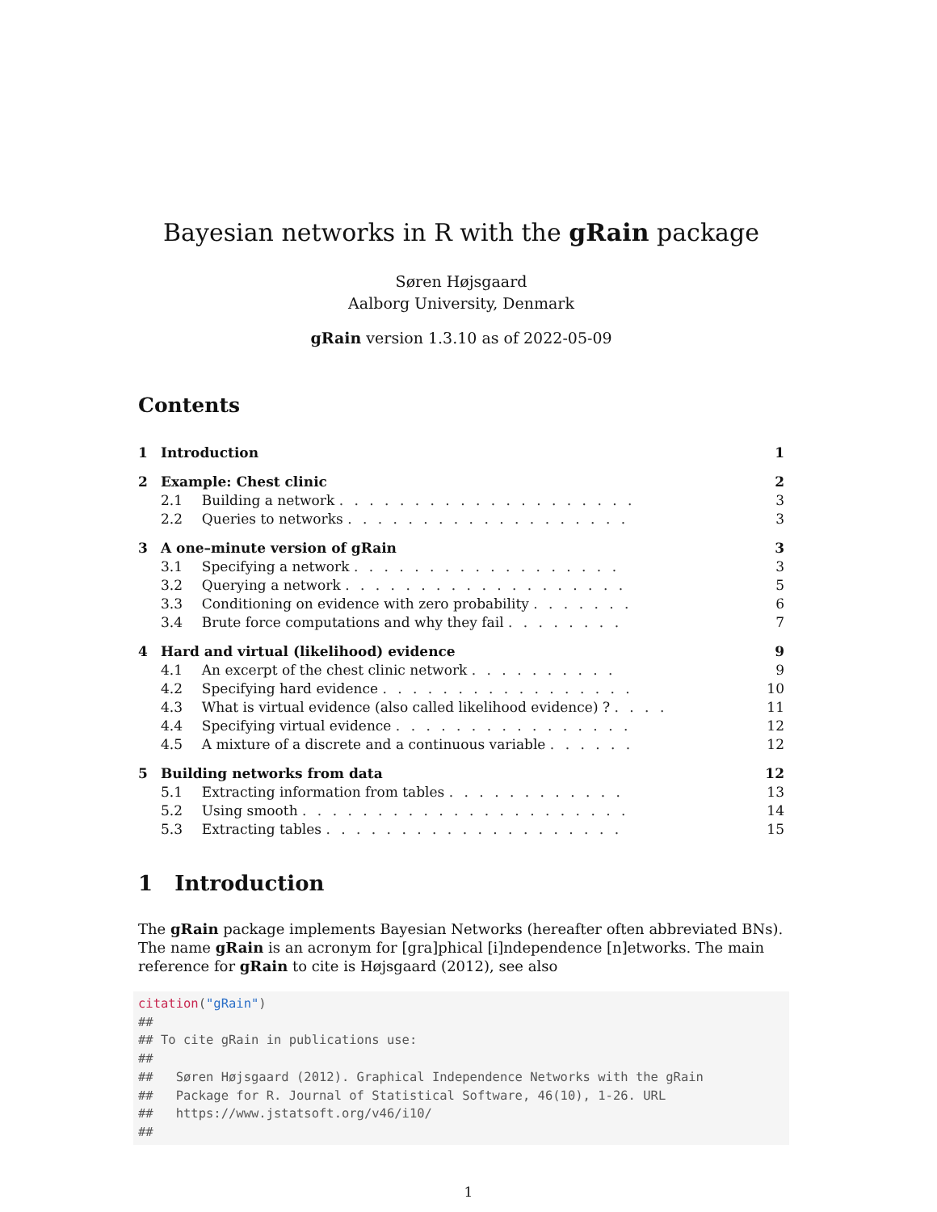Bayesian networks in R with the gRain package
Søren Højsgaard
Aalborg University, Denmark
gRain version 1.3.10 as of 2022-05-09
Contents
| 1 | Introduction | | 1 |
| 2 | Example: Chest clinic | | 2 |
| 2.1 | | Building a network . . . . . . . . . . . . . . . . . . . . | 3 |
| 2.2 | | Queries to networks . . . . . . . . . . . . . . . . . . . | 3 |
| 3 | A one–minute version of gRain | | 3 |
| 3.1 | | Specifying a network . . . . . . . . . . . . . . . . . . | 3 |
| 3.2 | | Querying a network . . . . . . . . . . . . . . . . . . . | 5 |
| 3.3 | | Conditioning on evidence with zero probability . . . . . . . | 6 |
| 3.4 | | Brute force computations and why they fail . . . . . . . . | 7 |
| 4 | Hard and virtual (likelihood) evidence | | 9 |
| 4.1 | | An excerpt of the chest clinic network . . . . . . . . . . | 9 |
| 4.2 | | Specifying hard evidence . . . . . . . . . . . . . . . . . | 10 |
| 4.3 | | What is virtual evidence (also called likelihood evidence) ? . . . . | 11 |
| 4.4 | | Specifying virtual evidence . . . . . . . . . . . . . . . . | 12 |
| 4.5 | | A mixture of a discrete and a continuous variable . . . . . . | 12 |
| 5 | Building networks from data | | 12 |
| 5.1 | | Extracting information from tables . . . . . . . . . . . . | 13 |
| 5.2 | | Using smooth . . . . . . . . . . . . . . . . . . . . . . | 14 |
| 5.3 | | Extracting tables . . . . . . . . . . . . . . . . . . . . | 15 |
1 Introduction
The gRain package implements Bayesian Networks (hereafter often abbreviated BNs). The name gRain is an acronym for [gra]phical [i]ndependence [n]etworks. The main reference for gRain to cite is Højsgaard (2012), see also
citation("gRain")
##
## To cite gRain in publications use:
##
##   Søren Højsgaard (2012). Graphical Independence Networks with the gRain
##   Package for R. Journal of Statistical Software, 46(10), 1-26. URL
##   https://www.jstatsoft.org/v46/i10/
##
1